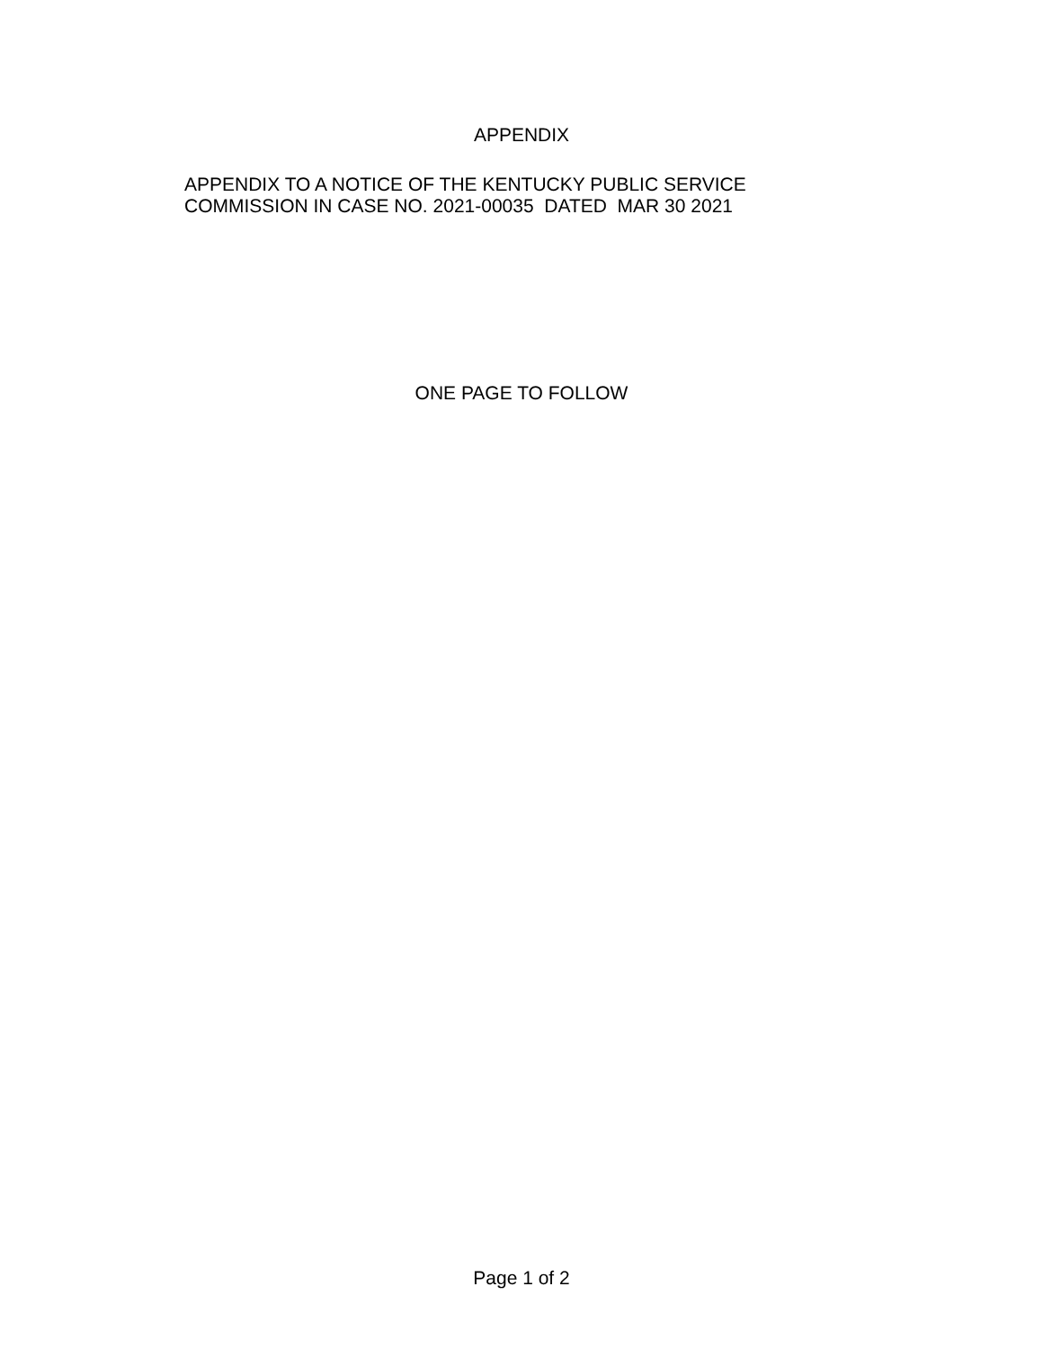APPENDIX
APPENDIX TO A NOTICE OF THE KENTUCKY PUBLIC SERVICE
COMMISSION IN CASE NO. 2021-00035 DATED MAR 30 2021
ONE PAGE TO FOLLOW
Page 1 of 2